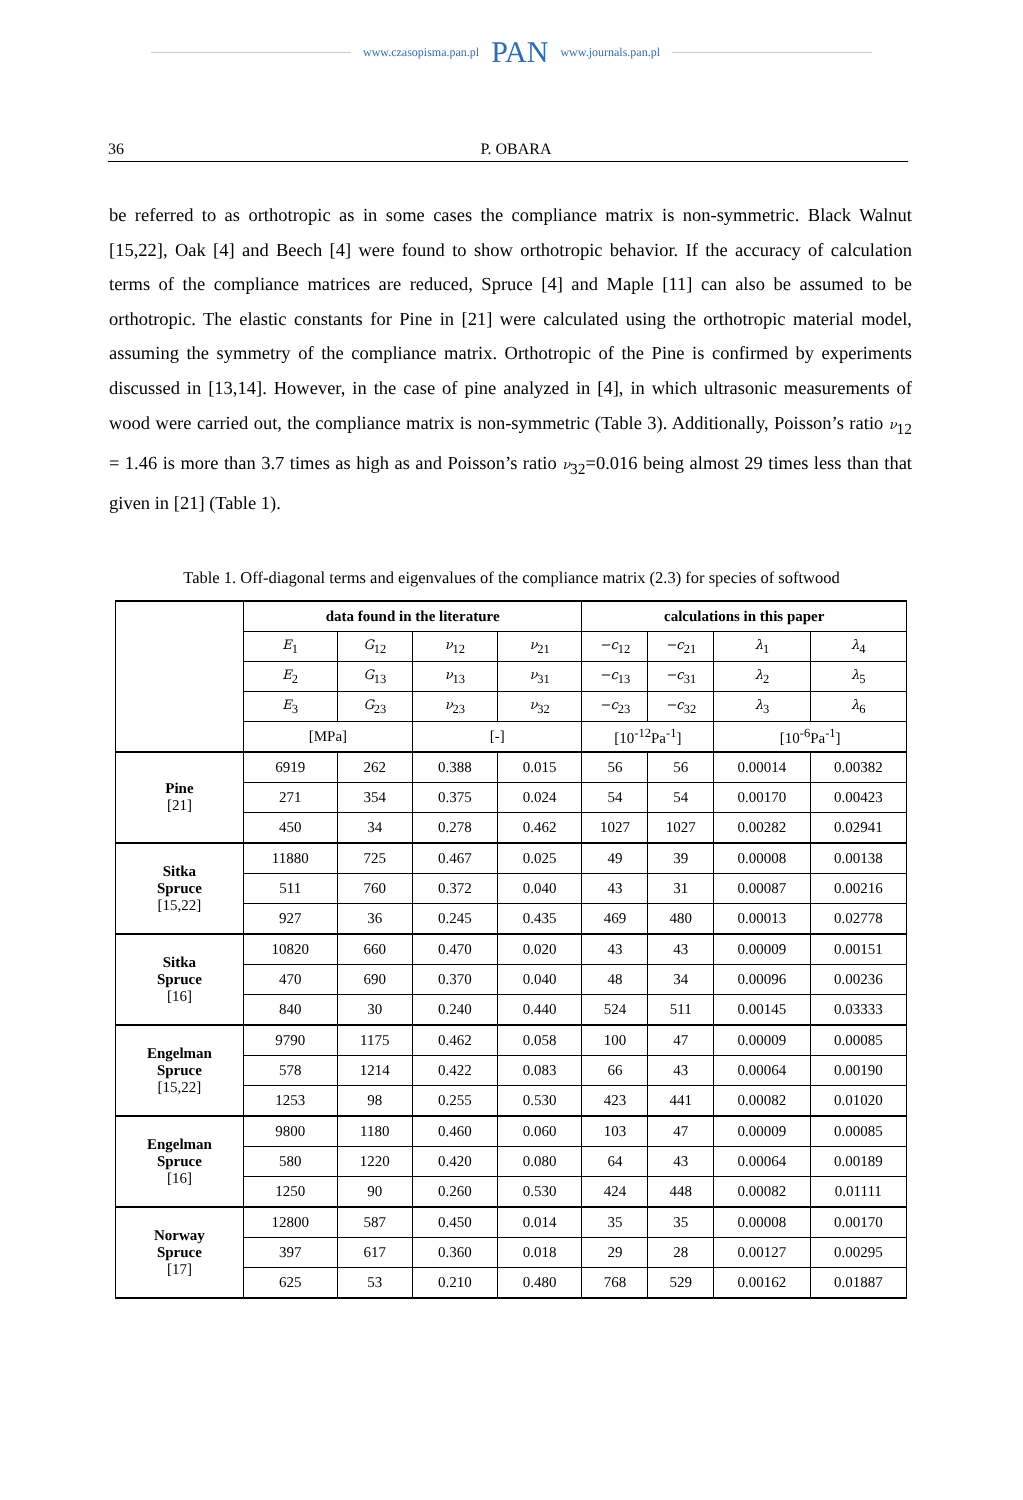www.czasopisma.pan.pl PAN www.journals.pan.pl
36 P. OBARA
be referred to as orthotropic as in some cases the compliance matrix is non-symmetric. Black Walnut [15,22], Oak [4] and Beech [4] were found to show orthotropic behavior. If the accuracy of calculation terms of the compliance matrices are reduced, Spruce [4] and Maple [11] can also be assumed to be orthotropic. The elastic constants for Pine in [21] were calculated using the orthotropic material model, assuming the symmetry of the compliance matrix. Orthotropic of the Pine is confirmed by experiments discussed in [13,14]. However, in the case of pine analyzed in [4], in which ultrasonic measurements of wood were carried out, the compliance matrix is non-symmetric (Table 3). Additionally, Poisson’s ratio ν<sub>12</sub> = 1.46 is more than 3.7 times as high as and Poisson’s ratio ν<sub>32</sub>=0.016 being almost 29 times less than that given in [21] (Table 1).
Table 1. Off-diagonal terms and eigenvalues of the compliance matrix (2.3) for species of softwood
| | data found in the literature | | | | calculations in this paper | | | |
| | E<sub>1</sub> | G<sub>12</sub> | ν<sub>12</sub> | ν<sub>21</sub> | −c<sub>12</sub> | −c<sub>21</sub> | λ<sub>1</sub> | λ<sub>4</sub> |
| | E<sub>2</sub> | G<sub>13</sub> | ν<sub>13</sub> | ν<sub>31</sub> | −c<sub>13</sub> | −c<sub>31</sub> | λ<sub>2</sub> | λ<sub>5</sub> |
| | E<sub>3</sub> | G<sub>23</sub> | ν<sub>23</sub> | ν<sub>32</sub> | −c<sub>23</sub> | −c<sub>32</sub> | λ<sub>3</sub> | λ<sub>6</sub> |
| | [MPa] | | [-] | | [10<sup>-12</sup>Pa<sup>-1</sup>] | | [10<sup>-6</sup>Pa<sup>-1</sup>] | |
| Pine [21] | 6919 | 262 | 0.388 | 0.015 | 56 | 56 | 0.00014 | 0.00382 |
| | 271 | 354 | 0.375 | 0.024 | 54 | 54 | 0.00170 | 0.00423 |
| | 450 | 34 | 0.278 | 0.462 | 1027 | 1027 | 0.00282 | 0.02941 |
| Sitka Spruce [15,22] | 11880 | 725 | 0.467 | 0.025 | 49 | 39 | 0.00008 | 0.00138 |
| | 511 | 760 | 0.372 | 0.040 | 43 | 31 | 0.00087 | 0.00216 |
| | 927 | 36 | 0.245 | 0.435 | 469 | 480 | 0.00013 | 0.02778 |
| Sitka Spruce [16] | 10820 | 660 | 0.470 | 0.020 | 43 | 43 | 0.00009 | 0.00151 |
| | 470 | 690 | 0.370 | 0.040 | 48 | 34 | 0.00096 | 0.00236 |
| | 840 | 30 | 0.240 | 0.440 | 524 | 511 | 0.00145 | 0.03333 |
| Engelman Spruce [15,22] | 9790 | 1175 | 0.462 | 0.058 | 100 | 47 | 0.00009 | 0.00085 |
| | 578 | 1214 | 0.422 | 0.083 | 66 | 43 | 0.00064 | 0.00190 |
| | 1253 | 98 | 0.255 | 0.530 | 423 | 441 | 0.00082 | 0.01020 |
| Engelman Spruce [16] | 9800 | 1180 | 0.460 | 0.060 | 103 | 47 | 0.00009 | 0.00085 |
| | 580 | 1220 | 0.420 | 0.080 | 64 | 43 | 0.00064 | 0.00189 |
| | 1250 | 90 | 0.260 | 0.530 | 424 | 448 | 0.00082 | 0.01111 |
| Norway Spruce [17] | 12800 | 587 | 0.450 | 0.014 | 35 | 35 | 0.00008 | 0.00170 |
| | 397 | 617 | 0.360 | 0.018 | 29 | 28 | 0.00127 | 0.00295 |
| | 625 | 53 | 0.210 | 0.480 | 768 | 529 | 0.00162 | 0.01887 |